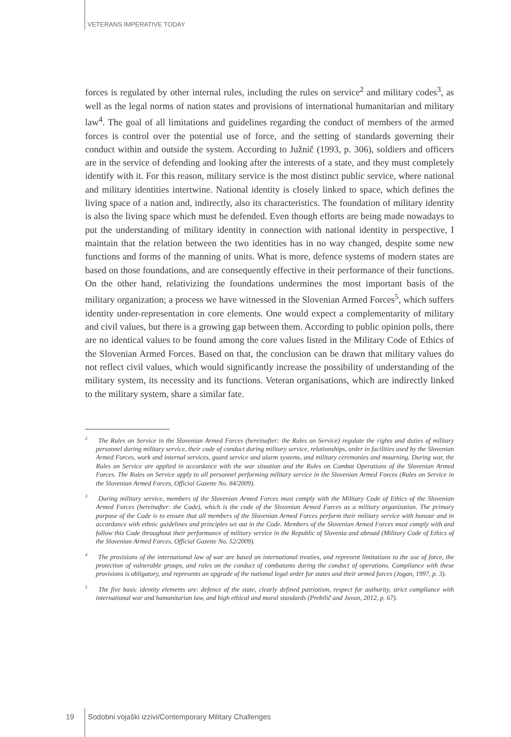VETERANS IMPERATIVE TODAY
forces is regulated by other internal rules, including the rules on service<sup>2</sup> and military codes<sup>3</sup>, as well as the legal norms of nation states and provisions of international humanitarian and military law<sup>4</sup>. The goal of all limitations and guidelines regarding the conduct of members of the armed forces is control over the potential use of force, and the setting of standards governing their conduct within and outside the system. According to Južnič (1993, p. 306), soldiers and officers are in the service of defending and looking after the interests of a state, and they must completely identify with it. For this reason, military service is the most distinct public service, where national and military identities intertwine. National identity is closely linked to space, which defines the living space of a nation and, indirectly, also its characteristics. The foundation of military identity is also the living space which must be defended. Even though efforts are being made nowadays to put the understanding of military identity in connection with national identity in perspective, I maintain that the relation between the two identities has in no way changed, despite some new functions and forms of the manning of units. What is more, defence systems of modern states are based on those foundations, and are consequently effective in their performance of their functions. On the other hand, relativizing the foundations undermines the most important basis of the military organization; a process we have witnessed in the Slovenian Armed Forces<sup>5</sup>, which suffers identity under-representation in core elements. One would expect a complementarity of military and civil values, but there is a growing gap between them. According to public opinion polls, there are no identical values to be found among the core values listed in the Military Code of Ethics of the Slovenian Armed Forces. Based on that, the conclusion can be drawn that military values do not reflect civil values, which would significantly increase the possibility of understanding of the military system, its necessity and its functions. Veteran organisations, which are indirectly linked to the military system, share a similar fate.
<sup>2</sup> The Rules on Service in the Slovenian Armed Forces (hereinafter: the Rules on Service) regulate the rights and duties of military personnel during military service, their code of conduct during military service, relationships, order in facilities used by the Slovenian Armed Forces, work and internal services, guard service and alarm systems, and military ceremonies and mourning. During war, the Rules on Service are applied in accordance with the war situation and the Rules on Combat Operations of the Slovenian Armed Forces. The Rules on Service apply to all personnel performing military service in the Slovenian Armed Forces (Rules on Service in the Slovenian Armed Forces, Official Gazette No. 84/2009).
<sup>3</sup> During military service, members of the Slovenian Armed Forces must comply with the Military Code of Ethics of the Slovenian Armed Forces (hereinafter: the Code), which is the code of the Slovenian Armed Forces as a military organization. The primary purpose of the Code is to ensure that all members of the Slovenian Armed Forces perform their military service with honour and in accordance with ethnic guidelines and principles set out in the Code. Members of the Slovenian Armed Forces must comply with and follow this Code throughout their performance of military service in the Republic of Slovenia and abroad (Military Code of Ethics of the Slovenian Armed Forces, Official Gazette No. 52/2009).
<sup>4</sup> The provisions of the international law of war are based on international treaties, and represent limitations to the use of force, the protection of vulnerable groups, and rules on the conduct of combatants during the conduct of operations. Compliance with these provisions is obligatory, and represents an upgrade of the national legal order for states and their armed forces (Jogan, 1997, p. 3).
<sup>5</sup> The five basic identity elements are: defence of the state, clearly defined patriotism, respect for authority, strict compliance with international war and humanitarian law, and high ethical and moral standards (Prebilič and Juvan, 2012, p. 67).
19 Sodobni vojaški izzivi/Contemporary Military Challenges